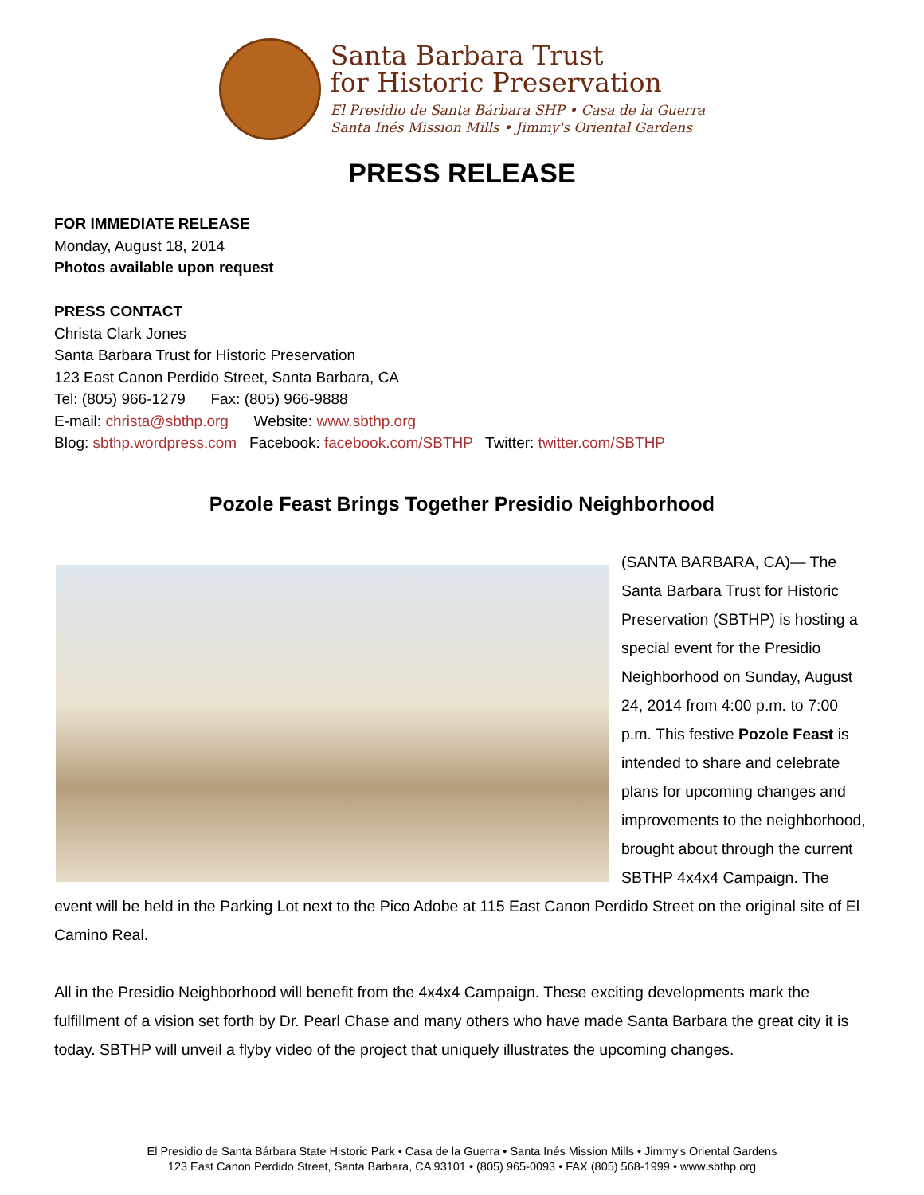Santa Barbara Trust
for Historic Preservation
El Presidio de Santa Bárbara SHP • Casa de la Guerra
Santa Inés Mission Mills • Jimmy's Oriental Gardens
PRESS RELEASE
FOR IMMEDIATE RELEASE
Monday, August 18, 2014
Photos available upon request
PRESS CONTACT
Christa Clark Jones
Santa Barbara Trust for Historic Preservation
123 East Canon Perdido Street, Santa Barbara, CA
Tel: (805) 966-1279 Fax: (805) 966-9888
E-mail: christa@sbthp.org Website: www.sbthp.org
Blog: sbthp.wordpress.com Facebook: facebook.com/SBTHP Twitter: twitter.com/SBTHP
Pozole Feast Brings Together Presidio Neighborhood
(SANTA BARBARA, CA)— The Santa Barbara Trust for Historic Preservation (SBTHP) is hosting a special event for the Presidio Neighborhood on Sunday, August 24, 2014 from 4:00 p.m. to 7:00 p.m. This festive Pozole Feast is intended to share and celebrate plans for upcoming changes and improvements to the neighborhood, brought about through the current SBTHP 4x4x4 Campaign. The event will be held in the Parking Lot next to the Pico Adobe at 115 East Canon Perdido Street on the original site of El Camino Real.
All in the Presidio Neighborhood will benefit from the 4x4x4 Campaign. These exciting developments mark the fulfillment of a vision set forth by Dr. Pearl Chase and many others who have made Santa Barbara the great city it is today. SBTHP will unveil a flyby video of the project that uniquely illustrates the upcoming changes.
El Presidio de Santa Bárbara State Historic Park • Casa de la Guerra • Santa Inés Mission Mills • Jimmy's Oriental Gardens
123 East Canon Perdido Street, Santa Barbara, CA 93101 • (805) 965-0093 • FAX (805) 568-1999 • www.sbthp.org